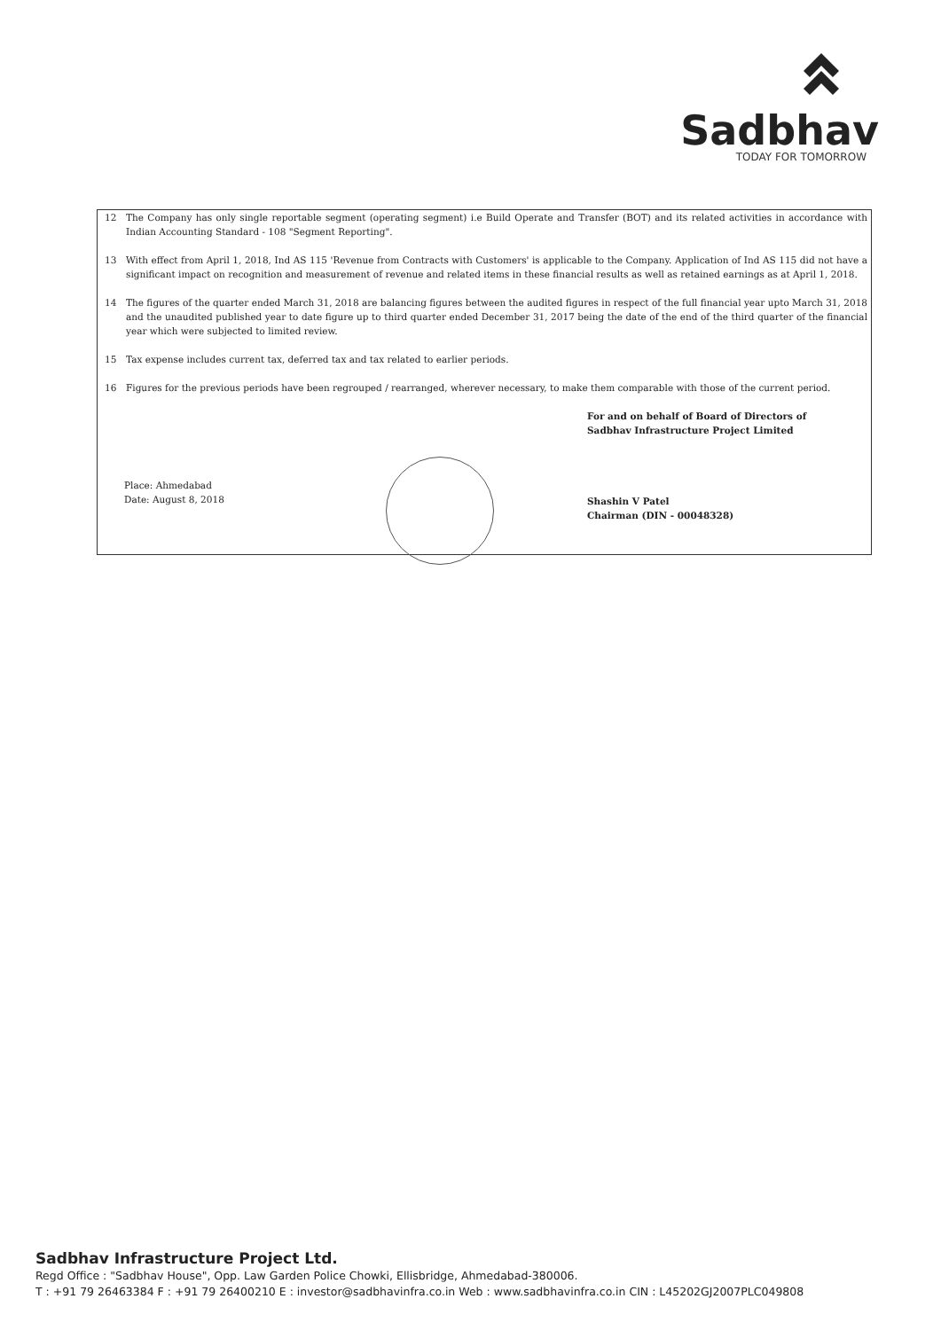Sadbhav
TODAY FOR TOMORROW
12 The Company has only single reportable segment (operating segment) i.e Build Operate and Transfer (BOT) and its related activities in accordance with Indian Accounting Standard - 108 "Segment Reporting".
13 With effect from April 1, 2018, Ind AS 115 'Revenue from Contracts with Customers' is applicable to the Company. Application of Ind AS 115 did not have a significant impact on recognition and measurement of revenue and related items in these financial results as well as retained earnings as at April 1, 2018.
14 The figures of the quarter ended March 31, 2018 are balancing figures between the audited figures in respect of the full financial year upto March 31, 2018 and the unaudited published year to date figure up to third quarter ended December 31, 2017 being the date of the end of the third quarter of the financial year which were subjected to limited review.
15 Tax expense includes current tax, deferred tax and tax related to earlier periods.
16 Figures for the previous periods have been regrouped / rearranged, wherever necessary, to make them comparable with those of the current period.
Place: Ahmedabad
Date: August 8, 2018
For and on behalf of Board of Directors of
Sadbhav Infrastructure Project Limited
Shashin V Patel
Chairman (DIN - 00048328)
Sadbhav Infrastructure Project Ltd.
Regd Office : "Sadbhav House", Opp. Law Garden Police Chowki, Ellisbridge, Ahmedabad-380006.
T : +91 79 26463384 F : +91 79 26400210 E : investor@sadbhavinfra.co.in Web : www.sadbhavinfra.co.in CIN : L45202GJ2007PLC049808